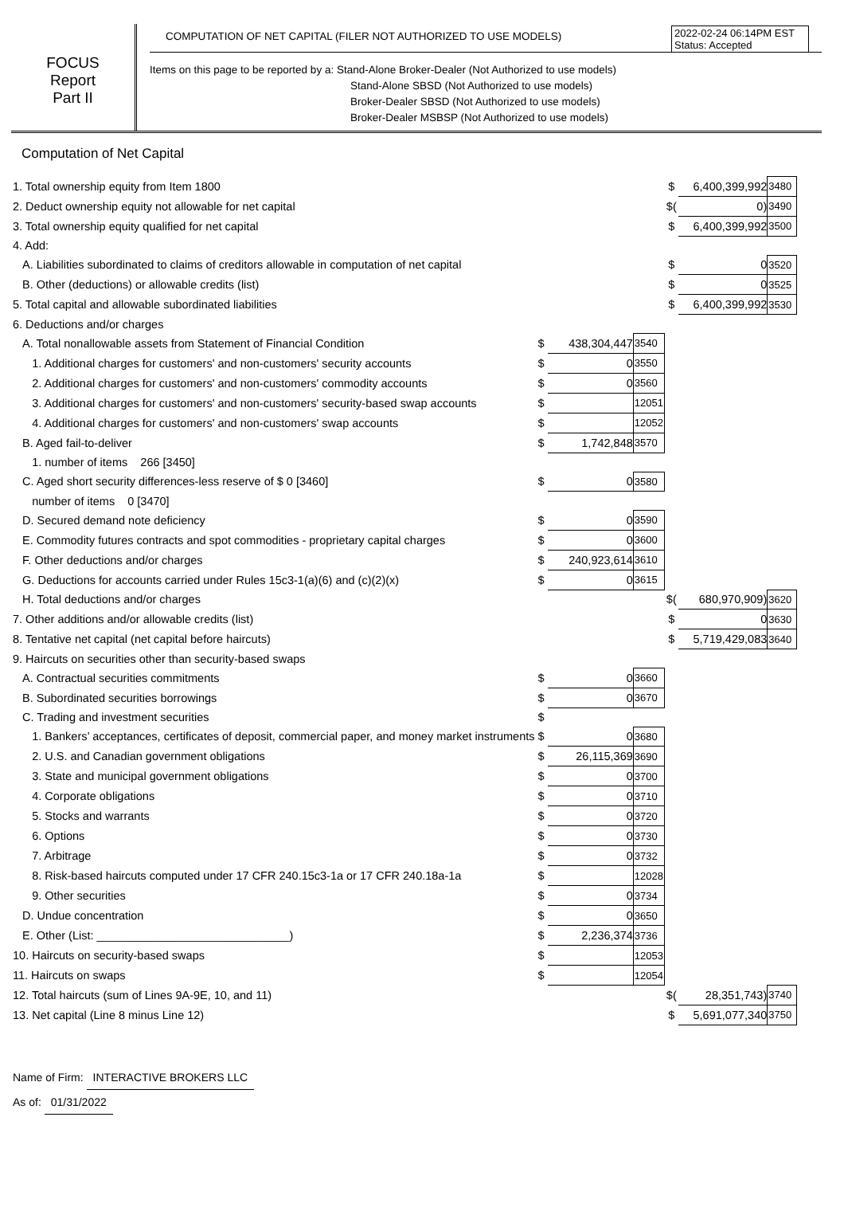2022-02-24 06:14PM EST
Status: Accepted
FOCUS
Report
Part II
COMPUTATION OF NET CAPITAL (FILER NOT AUTHORIZED TO USE MODELS)
Items on this page to be reported by a: Stand-Alone Broker-Dealer (Not Authorized to use models)
Stand-Alone SBSD (Not Authorized to use models)
Broker-Dealer SBSD (Not Authorized to use models)
Broker-Dealer MSBSP (Not Authorized to use models)
Computation of Net Capital
| 1. Total ownership equity from Item 1800 | | | | $ | 6,400,399,992 | 3480 |
| 2. Deduct ownership equity not allowable for net capital | | | | $( | 0) | 3490 |
| 3. Total ownership equity qualified for net capital | | | | $ | 6,400,399,992 | 3500 |
| 4. Add: | | | | | | |
| A. Liabilities subordinated to claims of creditors allowable in computation of net capital | | | | $ | 0 | 3520 |
| B. Other (deductions) or allowable credits (list) | | | | $ | 0 | 3525 |
| 5. Total capital and allowable subordinated liabilities | | | | $ | 6,400,399,992 | 3530 |
| 6. Deductions and/or charges | | | | | | |
| A. Total nonallowable assets from Statement of Financial Condition | $ | 438,304,447 | 3540 | | | |
| 1. Additional charges for customers' and non-customers' security accounts | $ | 0 | 3550 | | | |
| 2. Additional charges for customers' and non-customers' commodity accounts | $ | 0 | 3560 | | | |
| 3. Additional charges for customers' and non-customers' security-based swap accounts | $ | | 12051 | | | |
| 4. Additional charges for customers' and non-customers' swap accounts | $ | | 12052 | | | |
| B. Aged fail-to-deliver | $ | 1,742,848 | 3570 | | | |
| 1. number of items 266 [3450] | | | | | | |
| C. Aged short security differences-less reserve of $ 0 [3460] | $ | 0 | 3580 | | | |
| number of items 0 [3470] | | | | | | |
| D. Secured demand note deficiency | $ | 0 | 3590 | | | |
| E. Commodity futures contracts and spot commodities - proprietary capital charges | $ | 0 | 3600 | | | |
| F. Other deductions and/or charges | $ | 240,923,614 | 3610 | | | |
| G. Deductions for accounts carried under Rules 15c3-1(a)(6) and (c)(2)(x) | $ | 0 | 3615 | | | |
| H. Total deductions and/or charges | | | | $( | 680,970,909) | 3620 |
| 7. Other additions and/or allowable credits (list) | | | | $ | 0 | 3630 |
| 8. Tentative net capital (net capital before haircuts) | | | | $ | 5,719,429,083 | 3640 |
| 9. Haircuts on securities other than security-based swaps | | | | | | |
| A. Contractual securities commitments | $ | 0 | 3660 | | | |
| B. Subordinated securities borrowings | $ | 0 | 3670 | | | |
| C. Trading and investment securities | $ | | | | | |
| 1. Bankers’ acceptances, certificates of deposit, commercial paper, and money market instruments | $ | 0 | 3680 | | | |
| 2. U.S. and Canadian government obligations | $ | 26,115,369 | 3690 | | | |
| 3. State and municipal government obligations | $ | 0 | 3700 | | | |
| 4. Corporate obligations | $ | 0 | 3710 | | | |
| 5. Stocks and warrants | $ | 0 | 3720 | | | |
| 6. Options | $ | 0 | 3730 | | | |
| 7. Arbitrage | $ | 0 | 3732 | | | |
| 8. Risk-based haircuts computed under 17 CFR 240.15c3-1a or 17 CFR 240.18a-1a | $ | | 12028 | | | |
| 9. Other securities | $ | 0 | 3734 | | | |
| D. Undue concentration | $ | 0 | 3650 | | | |
| E. Other (List: ______________________________) | $ | 2,236,374 | 3736 | | | |
| 10. Haircuts on security-based swaps | $ | | 12053 | | | |
| 11. Haircuts on swaps | $ | | 12054 | | | |
| 12. Total haircuts (sum of Lines 9A-9E, 10, and 11) | | | | $( | 28,351,743) | 3740 |
| 13. Net capital (Line 8 minus Line 12) | | | | $ | 5,691,077,340 | 3750 |
Name of Firm: INTERACTIVE BROKERS LLC
As of: 01/31/2022